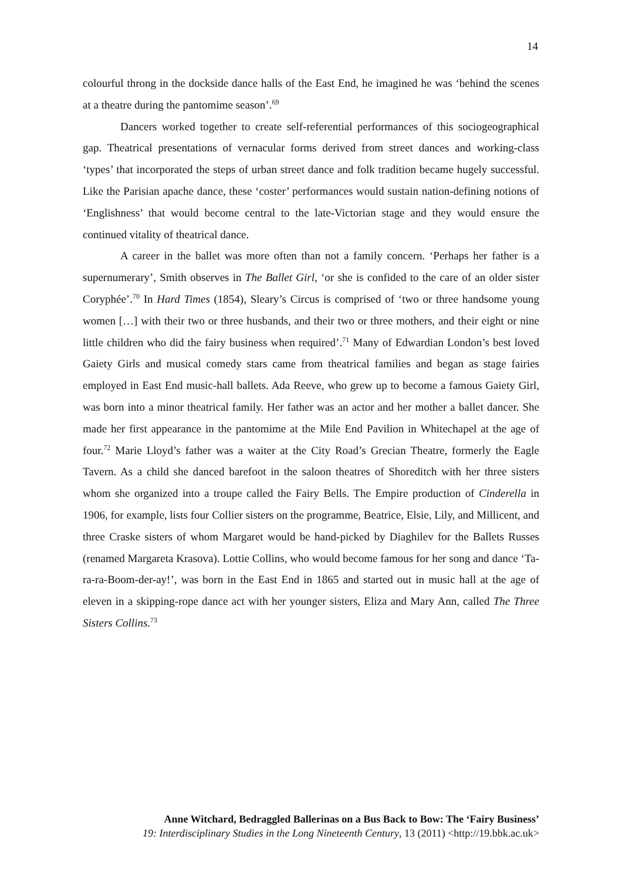14
colourful throng in the dockside dance halls of the East End, he imagined he was ‘behind the scenes at a theatre during the pantomime season’.<sup>69</sup>
Dancers worked together to create self-referential performances of this sociogeographical gap. Theatrical presentations of vernacular forms derived from street dances and working-class ‘types’ that incorporated the steps of urban street dance and folk tradition became hugely successful. Like the Parisian apache dance, these ‘coster’ performances would sustain nation-defining notions of ‘Englishness’ that would become central to the late-Victorian stage and they would ensure the continued vitality of theatrical dance.
A career in the ballet was more often than not a family concern. ‘Perhaps her father is a supernumerary’, Smith observes in The Ballet Girl, ‘or she is confided to the care of an older sister Coryphée’.<sup>70</sup> In Hard Times (1854), Sleary’s Circus is comprised of ‘two or three handsome young women […] with their two or three husbands, and their two or three mothers, and their eight or nine little children who did the fairy business when required’.<sup>71</sup> Many of Edwardian London’s best loved Gaiety Girls and musical comedy stars came from theatrical families and began as stage fairies employed in East End music-hall ballets. Ada Reeve, who grew up to become a famous Gaiety Girl, was born into a minor theatrical family. Her father was an actor and her mother a ballet dancer. She made her first appearance in the pantomime at the Mile End Pavilion in Whitechapel at the age of four.<sup>72</sup> Marie Lloyd’s father was a waiter at the City Road’s Grecian Theatre, formerly the Eagle Tavern. As a child she danced barefoot in the saloon theatres of Shoreditch with her three sisters whom she organized into a troupe called the Fairy Bells. The Empire production of Cinderella in 1906, for example, lists four Collier sisters on the programme, Beatrice, Elsie, Lily, and Millicent, and three Craske sisters of whom Margaret would be hand-picked by Diaghilev for the Ballets Russes (renamed Margareta Krasova). Lottie Collins, who would become famous for her song and dance ‘Ta-ra-ra-Boom-der-ay!’, was born in the East End in 1865 and started out in music hall at the age of eleven in a skipping-rope dance act with her younger sisters, Eliza and Mary Ann, called The Three Sisters Collins.<sup>73</sup>
Anne Witchard, Bedraggled Ballerinas on a Bus Back to Bow: The ‘Fairy Business’
19: Interdisciplinary Studies in the Long Nineteenth Century, 13 (2011) <http://19.bbk.ac.uk>